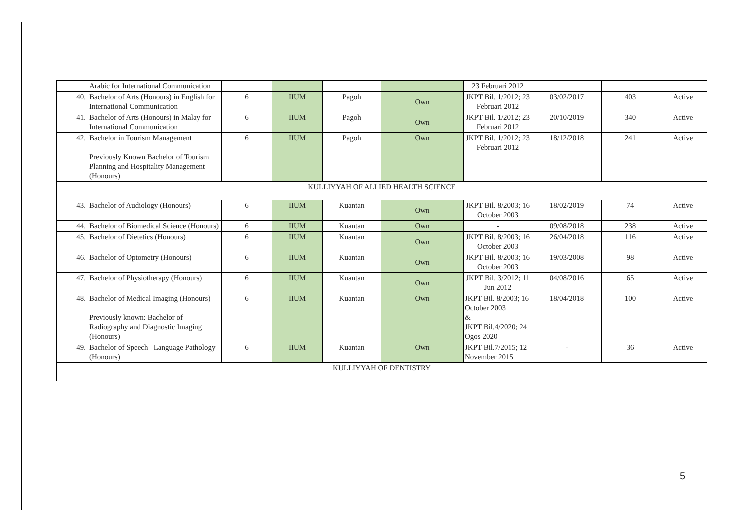| | Arabic for International Communication | | | | | 23 Februari 2012 | | | |
| 40. | Bachelor of Arts (Honours) in English for International Communication | 6 | IIUM | Pagoh | Own | JKPT Bil. 1/2012; 23 Februari 2012 | 03/02/2017 | 403 | Active |
| 41. | Bachelor of Arts (Honours) in Malay for International Communication | 6 | IIUM | Pagoh | Own | JKPT Bil. 1/2012; 23 Februari 2012 | 20/10/2019 | 340 | Active |
| 42. | Bachelor in Tourism Management Previously Known Bachelor of Tourism Planning and Hospitality Management (Honours) | 6 | IIUM | Pagoh | Own | JKPT Bil. 1/2012; 23 Februari 2012 | 18/12/2018 | 241 | Active |
| KULLIYYAH OF ALLIED HEALTH SCIENCE | | | | | | | | | |
| 43. | Bachelor of Audiology (Honours) | 6 | IIUM | Kuantan | Own | JKPT Bil. 8/2003; 16 October 2003 | 18/02/2019 | 74 | Active |
| 44. | Bachelor of Biomedical Science (Honours) | 6 | IIUM | Kuantan | Own | - | 09/08/2018 | 238 | Active |
| 45. | Bachelor of Dietetics (Honours) | 6 | IIUM | Kuantan | Own | JKPT Bil. 8/2003; 16 October 2003 | 26/04/2018 | 116 | Active |
| 46. | Bachelor of Optometry (Honours) | 6 | IIUM | Kuantan | Own | JKPT Bil. 8/2003; 16 October 2003 | 19/03/2008 | 98 | Active |
| 47. | Bachelor of Physiotherapy (Honours) | 6 | IIUM | Kuantan | Own | JKPT Bil. 3/2012; 11 Jun 2012 | 04/08/2016 | 65 | Active |
| 48. | Bachelor of Medical Imaging (Honours) Previously known: Bachelor of Radiography and Diagnostic Imaging (Honours) | 6 | IIUM | Kuantan | Own | JKPT Bil. 8/2003; 16 October 2003 & JKPT Bil.4/2020; 24 Ogos 2020 | 18/04/2018 | 100 | Active |
| 49. | Bachelor of Speech –Language Pathology (Honours) | 6 | IIUM | Kuantan | Own | JKPT Bil.7/2015; 12 November 2015 | - | 36 | Active |
| KULLIYYAH OF DENTISTRY | | | | | | | | | |
5